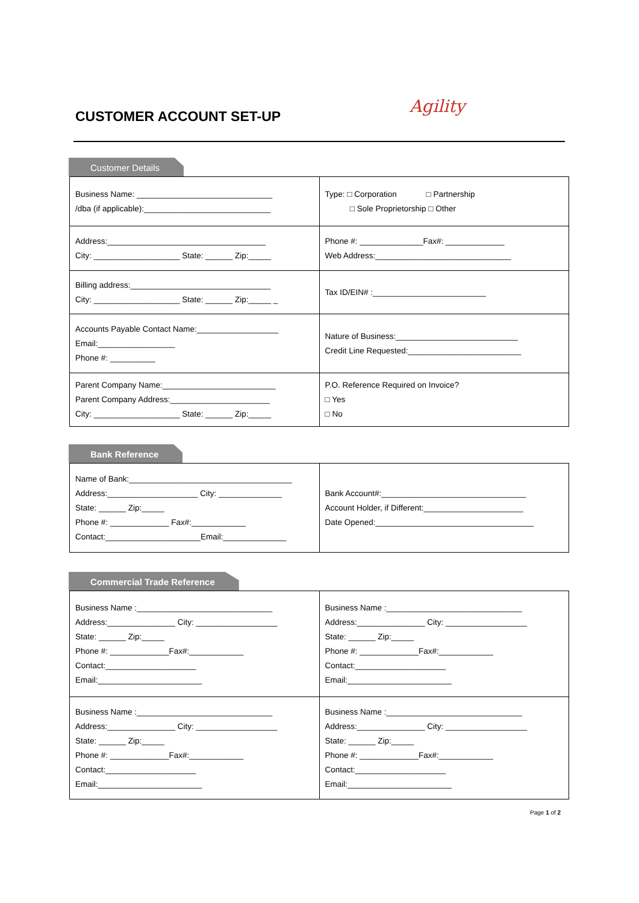CUSTOMER ACCOUNT SET-UP
Agility
Customer Details
| Business Name: ______________________________ /dba (if applicable):____________________________ | Type: □ Corporation □ Partnership □ Sole Proprietorship □ Other |
| Address:___________________________________ City: ___________________ State: ______ Zip:_____ | Phone #: ______________Fax#: _____________ Web Address:______________________________ |
| Billing address:_______________________________ City: ___________________ State: ______ Zip:_____ _ | Tax ID/EIN# :_________________________ |
| Accounts Payable Contact Name:__________________ Email:_________________ Phone #: __________ | Nature of Business:___________________________ Credit Line Requested:_________________________ |
| Parent Company Name:_________________________ Parent Company Address:______________________ City: ___________________ State: ______ Zip:_____ | P.O. Reference Required on Invoice? □ Yes □ No |
Bank Reference
| Name of Bank:____________________________________ Address:____________________ City: ______________ State: ______ Zip:_____ Phone #: _____________ Fax#:____________ Contact:_____________________Email:______________ | Bank Account#:________________________________ Account Holder, if Different:______________________ Date Opened:___________________________________ |
Commercial Trade Reference
| Business Name :______________________________ Address:_______________ City: __________________ State: ______ Zip:_____ Phone #: _____________Fax#:____________ Contact:____________________ Email:_______________________ | Business Name :______________________________ Address:_______________ City: __________________ State: ______ Zip:_____ Phone #: _____________Fax#:____________ Contact:____________________ Email:_______________________ |
| Business Name :______________________________ Address:_______________ City: __________________ State: ______ Zip:_____ Phone #: _____________Fax#:____________ Contact:____________________ Email:_______________________ | Business Name :______________________________ Address:_______________ City: __________________ State: ______ Zip:_____ Phone #: _____________Fax#:____________ Contact:____________________ Email:_______________________ |
Page 1 of 2